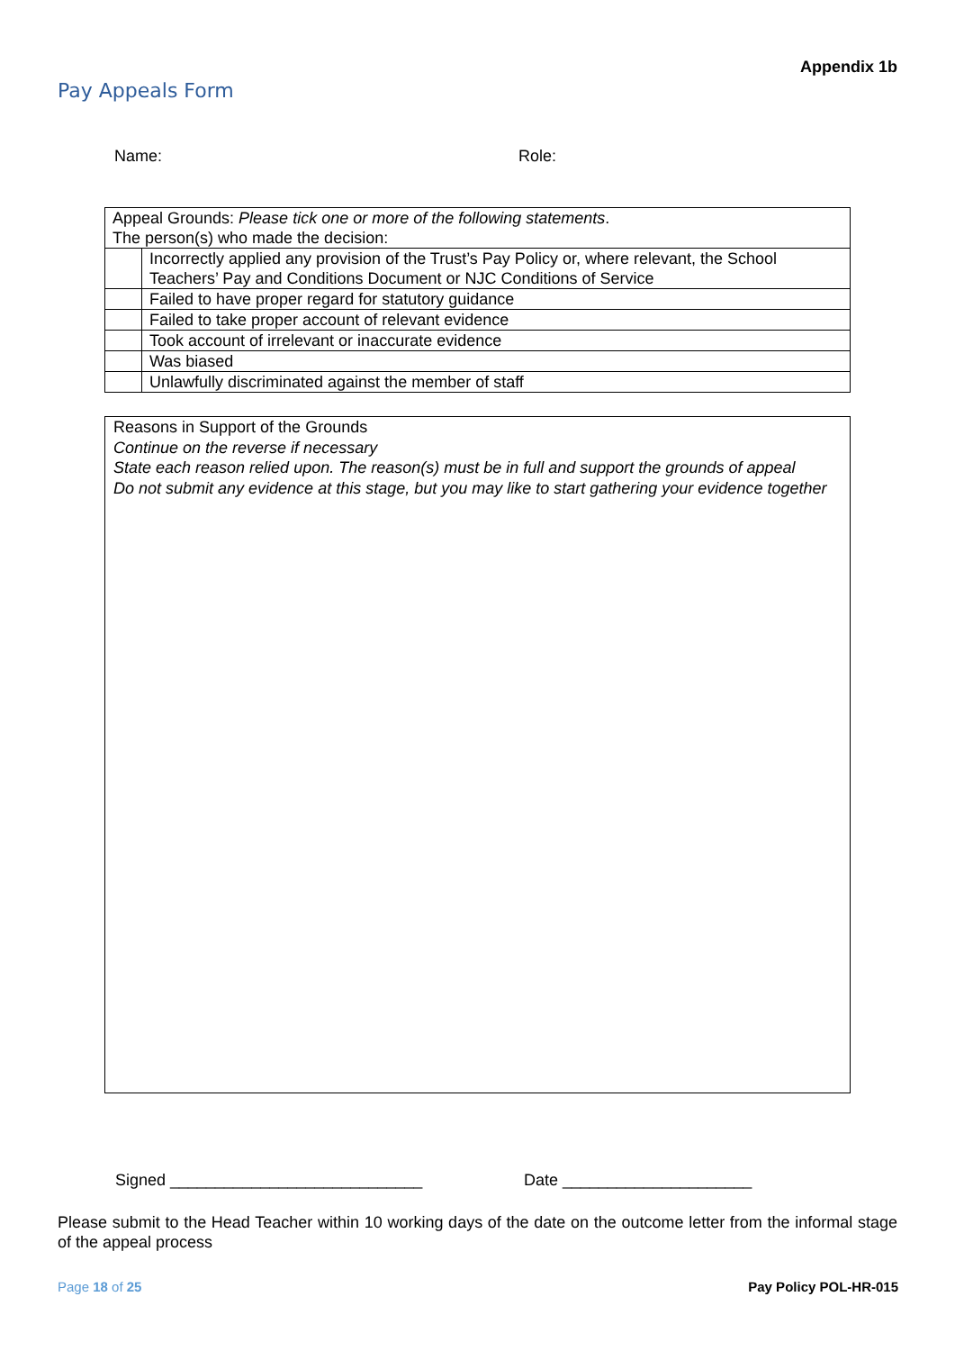Appendix 1b
Pay Appeals Form
Name: Role:
| Appeal Grounds: Please tick one or more of the following statements . The person(s) who made the decision: | |
| | Incorrectly applied any provision of the Trust’s Pay Policy or, where relevant, the School Teachers’ Pay and Conditions Document or NJC Conditions of Service |
| | Failed to have proper regard for statutory guidance |
| | Failed to take proper account of relevant evidence |
| | Took account of irrelevant or inaccurate evidence |
| | Was biased |
| | Unlawfully discriminated against the member of staff |
Reasons in Support of the Grounds
Continue on the reverse if necessary
State each reason relied upon. The reason(s) must be in full and support the grounds of appeal
Do not submit any evidence at this stage, but you may like to start gathering your evidence together
Signed ____________________________
Date _____________________
Please submit to the Head Teacher within 10 working days of the date on the outcome letter from the informal stage of the appeal process
Page 18 of 25 Pay Policy POL-HR-015